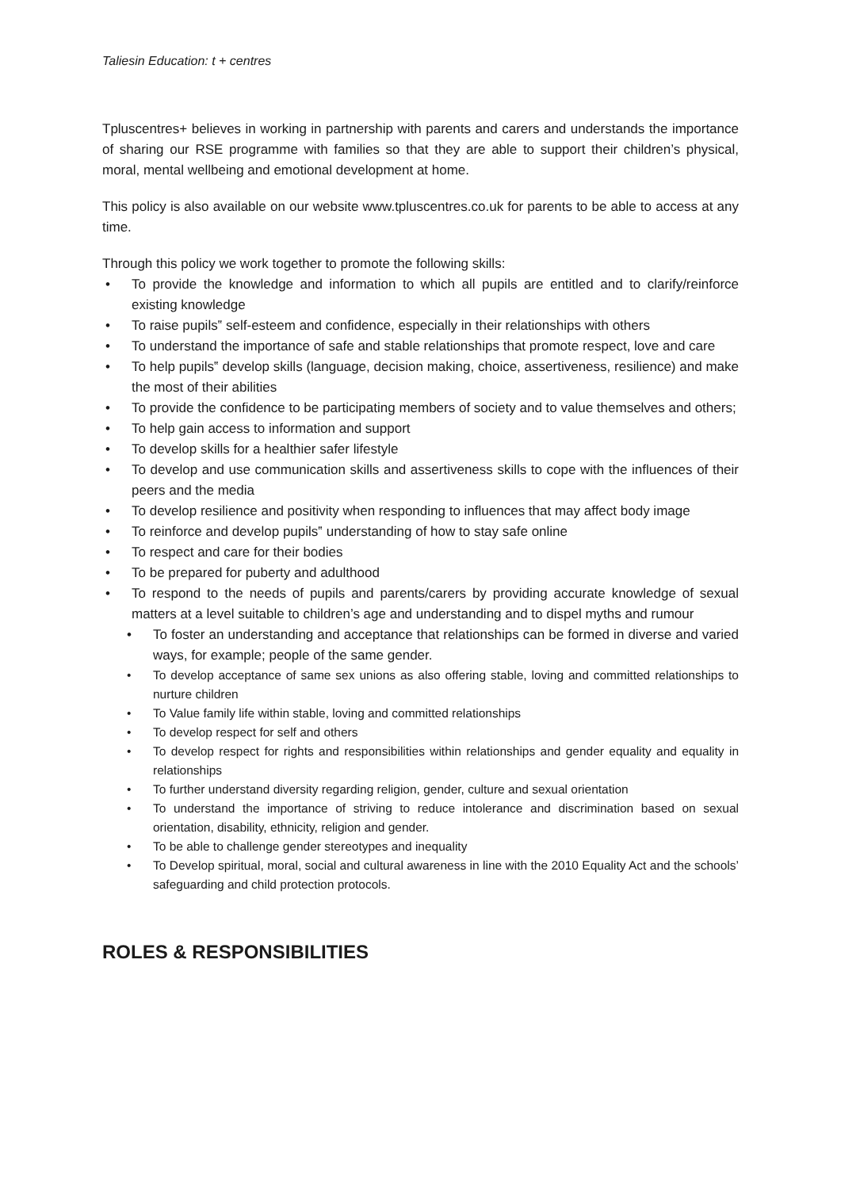Taliesin Education: t + centres
Tpluscentres+ believes in working in partnership with parents and carers and understands the importance of sharing our RSE programme with families so that they are able to support their children’s physical, moral, mental wellbeing and emotional development at home.
This policy is also available on our website www.tpluscentres.co.uk for parents to be able to access at any time.
Through this policy we work together to promote the following skills:
• To provide the knowledge and information to which all pupils are entitled and to clarify/reinforce existing knowledge
• To raise pupils‟ self-esteem and confidence, especially in their relationships with others
• To understand the importance of safe and stable relationships that promote respect, love and care
• To help pupils‟ develop skills (language, decision making, choice, assertiveness, resilience) and make the most of their abilities
• To provide the confidence to be participating members of society and to value themselves and others;
• To help gain access to information and support
• To develop skills for a healthier safer lifestyle
• To develop and use communication skills and assertiveness skills to cope with the influences of their peers and the media
• To develop resilience and positivity when responding to influences that may affect body image
• To reinforce and develop pupils‟ understanding of how to stay safe online
• To respect and care for their bodies
• To be prepared for puberty and adulthood
• To respond to the needs of pupils and parents/carers by providing accurate knowledge of sexual matters at a level suitable to children’s age and understanding and to dispel myths and rumour
• To foster an understanding and acceptance that relationships can be formed in diverse and varied ways, for example; people of the same gender.
• To develop acceptance of same sex unions as also offering stable, loving and committed relationships to nurture children
• To Value family life within stable, loving and committed relationships
• To develop respect for self and others
• To develop respect for rights and responsibilities within relationships and gender equality and equality in relationships
• To further understand diversity regarding religion, gender, culture and sexual orientation
• To understand the importance of striving to reduce intolerance and discrimination based on sexual orientation, disability, ethnicity, religion and gender.
• To be able to challenge gender stereotypes and inequality
• To Develop spiritual, moral, social and cultural awareness in line with the 2010 Equality Act and the schools’ safeguarding and child protection protocols.
ROLES & RESPONSIBILITIES